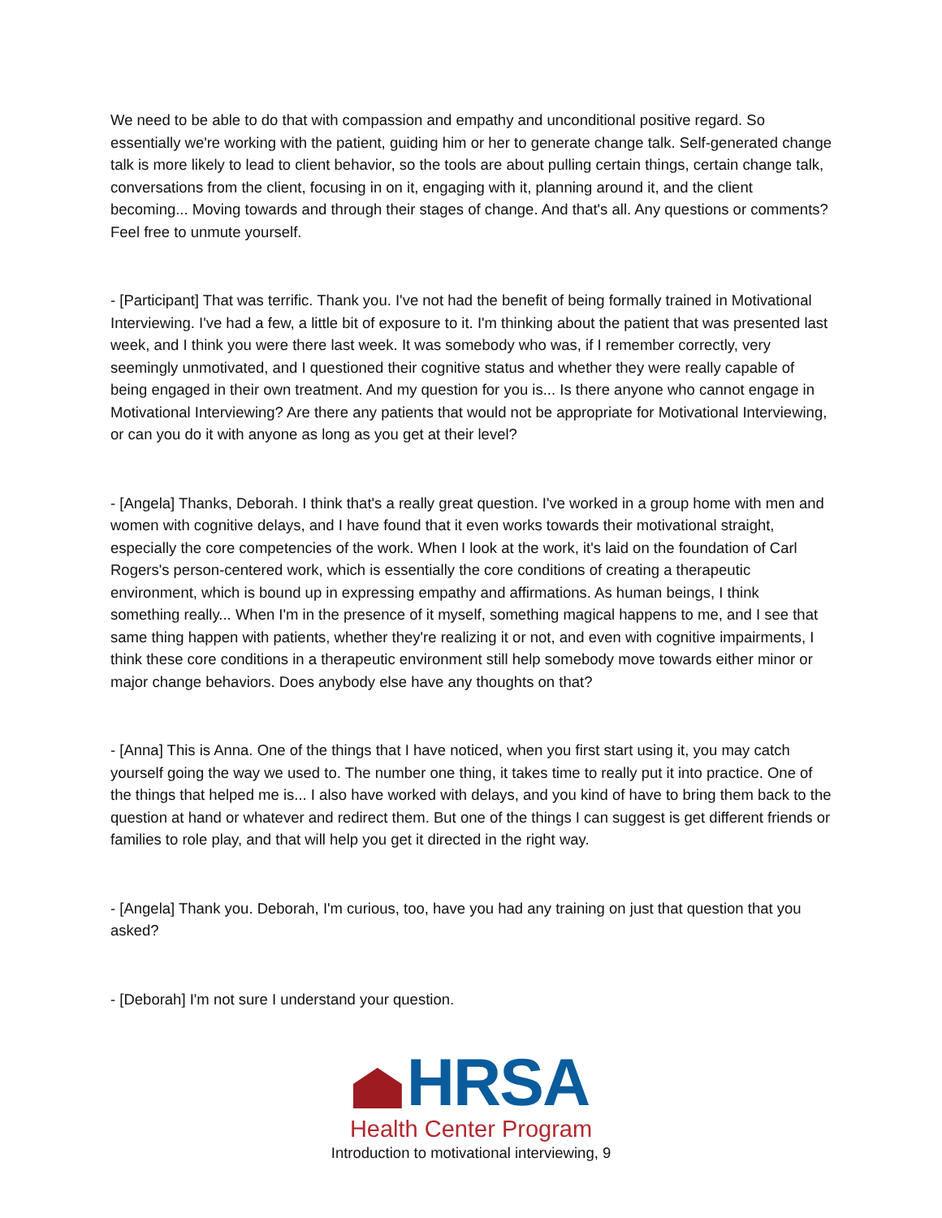We need to be able to do that with compassion and empathy and unconditional positive regard. So essentially we're working with the patient, guiding him or her to generate change talk. Self-generated change talk is more likely to lead to client behavior, so the tools are about pulling certain things, certain change talk, conversations from the client, focusing in on it, engaging with it, planning around it, and the client becoming... Moving towards and through their stages of change. And that's all. Any questions or comments? Feel free to unmute yourself.
- [Participant] That was terrific. Thank you. I've not had the benefit of being formally trained in Motivational Interviewing. I've had a few, a little bit of exposure to it. I'm thinking about the patient that was presented last week, and I think you were there last week. It was somebody who was, if I remember correctly, very seemingly unmotivated, and I questioned their cognitive status and whether they were really capable of being engaged in their own treatment. And my question for you is... Is there anyone who cannot engage in Motivational Interviewing? Are there any patients that would not be appropriate for Motivational Interviewing, or can you do it with anyone as long as you get at their level?
- [Angela] Thanks, Deborah. I think that's a really great question. I've worked in a group home with men and women with cognitive delays, and I have found that it even works towards their motivational straight, especially the core competencies of the work. When I look at the work, it's laid on the foundation of Carl Rogers's person-centered work, which is essentially the core conditions of creating a therapeutic environment, which is bound up in expressing empathy and affirmations. As human beings, I think something really... When I'm in the presence of it myself, something magical happens to me, and I see that same thing happen with patients, whether they're realizing it or not, and even with cognitive impairments, I think these core conditions in a therapeutic environment still help somebody move towards either minor or major change behaviors. Does anybody else have any thoughts on that?
- [Anna] This is Anna. One of the things that I have noticed, when you first start using it, you may catch yourself going the way we used to. The number one thing, it takes time to really put it into practice. One of the things that helped me is... I also have worked with delays, and you kind of have to bring them back to the question at hand or whatever and redirect them. But one of the things I can suggest is get different friends or families to role play, and that will help you get it directed in the right way.
- [Angela] Thank you. Deborah, I'm curious, too, have you had any training on just that question that you asked?
- [Deborah] I'm not sure I understand your question.
HRSA
Health Center Program
Introduction to motivational interviewing, 9